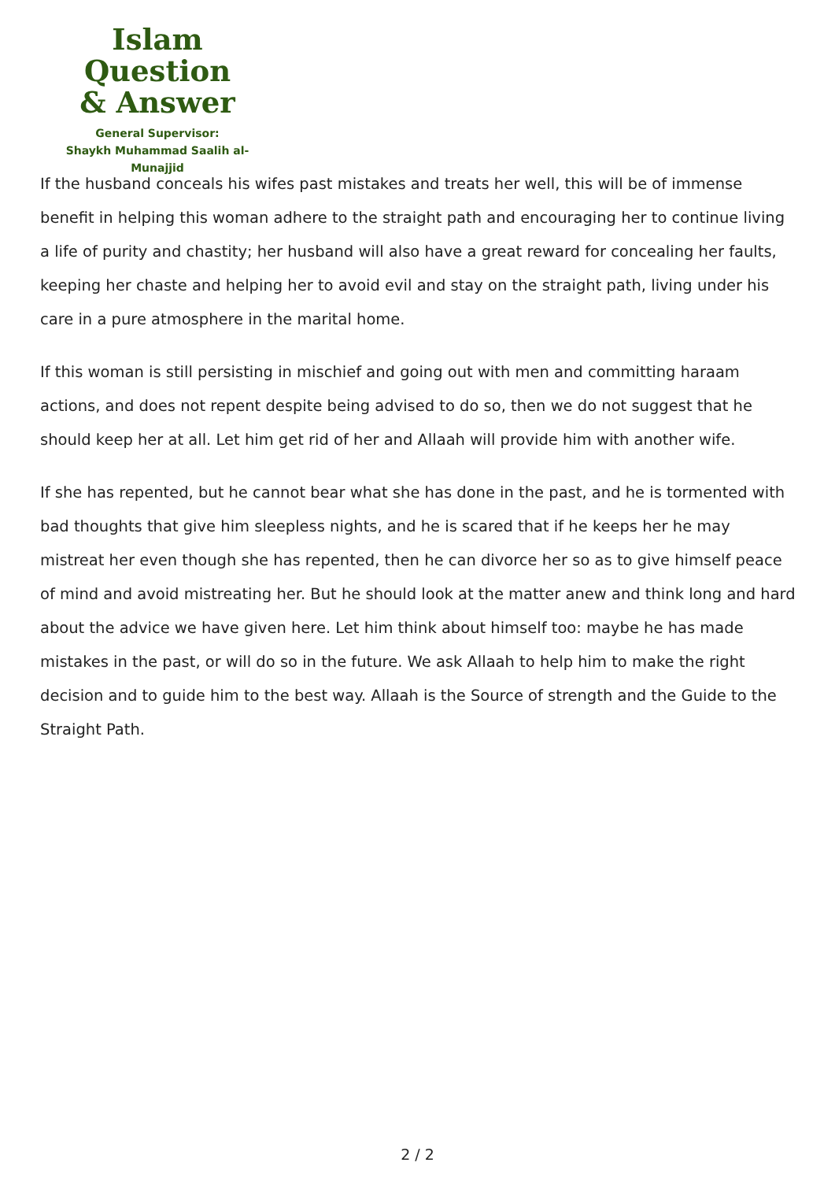Islam Question
& Answer
General Supervisor:
Shaykh Muhammad Saalih al-Munajjid
If the husband conceals his wifes past mistakes and treats her well, this will be of immense benefit in helping this woman adhere to the straight path and encouraging her to continue living a life of purity and chastity; her husband will also have a great reward for concealing her faults, keeping her chaste and helping her to avoid evil and stay on the straight path, living under his care in a pure atmosphere in the marital home.
If this woman is still persisting in mischief and going out with men and committing haraam actions, and does not repent despite being advised to do so, then we do not suggest that he should keep her at all. Let him get rid of her and Allaah will provide him with another wife.
If she has repented, but he cannot bear what she has done in the past, and he is tormented with bad thoughts that give him sleepless nights, and he is scared that if he keeps her he may mistreat her even though she has repented, then he can divorce her so as to give himself peace of mind and avoid mistreating her. But he should look at the matter anew and think long and hard about the advice we have given here. Let him think about himself too: maybe he has made mistakes in the past, or will do so in the future. We ask Allaah to help him to make the right decision and to guide him to the best way. Allaah is the Source of strength and the Guide to the Straight Path.
2 / 2